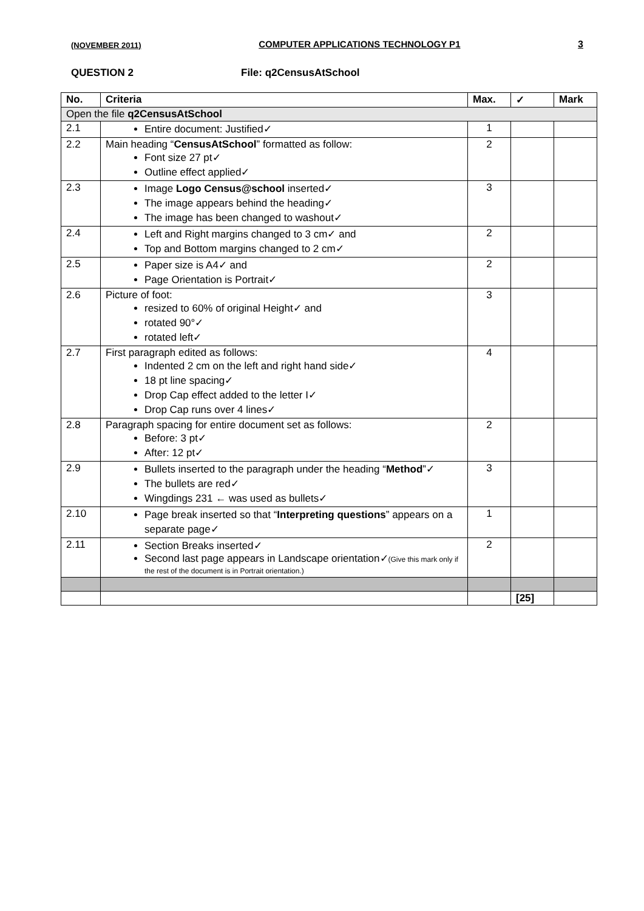(NOVEMBER 2011) COMPUTER APPLICATIONS TECHNOLOGY P1 3
QUESTION 2 File: q2CensusAtSchool
| No. | Criteria | Max. | ✓ | Mark |
| --- | --- | --- | --- | --- |
| Open the file q2CensusAtSchool | | | | |
| 2.1 | Entire document: Justified✓ | 1 | | |
| 2.2 | Main heading “ CensusAtSchool ” formatted as follow: Font size 27 pt✓ Outline effect applied✓ | 2 | | |
| 2.3 | Image Logo Census@school inserted✓ The image appears behind the heading✓ The image has been changed to washout✓ | 3 | | |
| 2.4 | Left and Right margins changed to 3 cm✓ and Top and Bottom margins changed to 2 cm✓ | 2 | | |
| 2.5 | Paper size is A4✓ and Page Orientation is Portrait✓ | 2 | | |
| 2.6 | Picture of foot: resized to 60% of original Height✓ and rotated 90°✓ rotated left✓ | 3 | | |
| 2.7 | First paragraph edited as follows: Indented 2 cm on the left and right hand side✓ 18 pt line spacing✓ Drop Cap effect added to the letter I✓ Drop Cap runs over 4 lines✓ | 4 | | |
| 2.8 | Paragraph spacing for entire document set as follows: Before: 3 pt✓ After: 12 pt✓ | 2 | | |
| 2.9 | Bullets inserted to the paragraph under the heading “ Method ”✓ The bullets are red✓ Wingdings 231 ← was used as bullets✓ | 3 | | |
| 2.10 | Page break inserted so that “ Interpreting questions ” appears on a separate page✓ | 1 | | |
| 2.11 | Section Breaks inserted✓ Second last page appears in Landscape orientation✓ (Give this mark only if the rest of the document is in Portrait orientation.) | 2 | | |
| | | | [25] | |